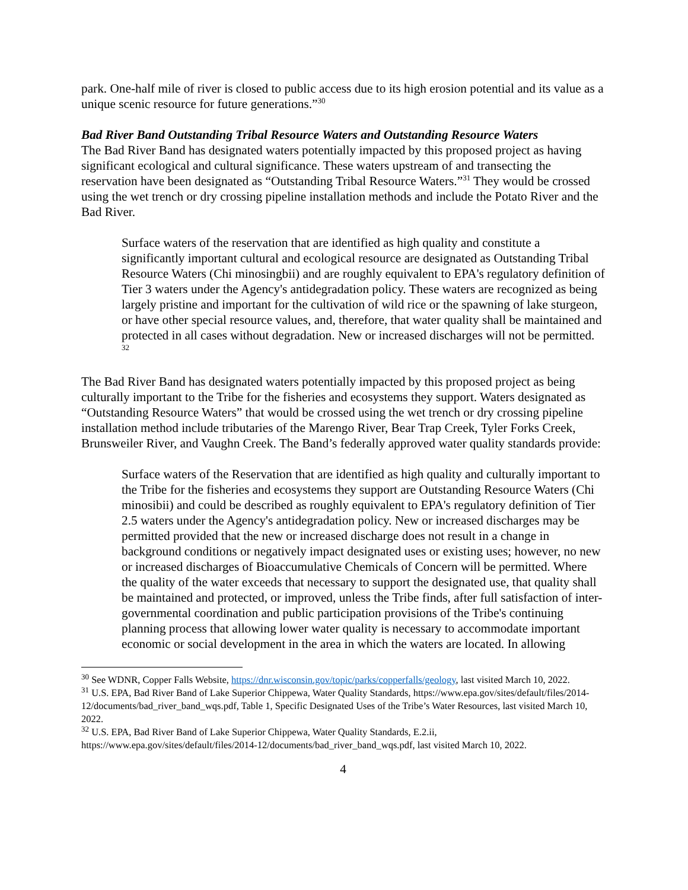park. One-half mile of river is closed to public access due to its high erosion potential and its value as a unique scenic resource for future generations.”<sup>30</sup>
Bad River Band Outstanding Tribal Resource Waters and Outstanding Resource Waters
The Bad River Band has designated waters potentially impacted by this proposed project as having significant ecological and cultural significance. These waters upstream of and transecting the reservation have been designated as “Outstanding Tribal Resource Waters.”<sup>31</sup> They would be crossed using the wet trench or dry crossing pipeline installation methods and include the Potato River and the Bad River.
Surface waters of the reservation that are identified as high quality and constitute a significantly important cultural and ecological resource are designated as Outstanding Tribal Resource Waters (Chi minosingbii) and are roughly equivalent to EPA's regulatory definition of Tier 3 waters under the Agency's antidegradation policy. These waters are recognized as being largely pristine and important for the cultivation of wild rice or the spawning of lake sturgeon, or have other special resource values, and, therefore, that water quality shall be maintained and protected in all cases without degradation. New or increased discharges will not be permitted. <sup>32</sup>
The Bad River Band has designated waters potentially impacted by this proposed project as being culturally important to the Tribe for the fisheries and ecosystems they support. Waters designated as “Outstanding Resource Waters” that would be crossed using the wet trench or dry crossing pipeline installation method include tributaries of the Marengo River, Bear Trap Creek, Tyler Forks Creek, Brunsweiler River, and Vaughn Creek. The Band’s federally approved water quality standards provide:
Surface waters of the Reservation that are identified as high quality and culturally important to the Tribe for the fisheries and ecosystems they support are Outstanding Resource Waters (Chi minosibii) and could be described as roughly equivalent to EPA's regulatory definition of Tier 2.5 waters under the Agency's antidegradation policy. New or increased discharges may be permitted provided that the new or increased discharge does not result in a change in background conditions or negatively impact designated uses or existing uses; however, no new or increased discharges of Bioaccumulative Chemicals of Concern will be permitted. Where the quality of the water exceeds that necessary to support the designated use, that quality shall be maintained and protected, or improved, unless the Tribe finds, after full satisfaction of inter-governmental coordination and public participation provisions of the Tribe's continuing planning process that allowing lower water quality is necessary to accommodate important economic or social development in the area in which the waters are located. In allowing
<sup>30</sup> See WDNR, Copper Falls Website, https://dnr.wisconsin.gov/topic/parks/copperfalls/geology, last visited March 10, 2022.
<sup>31</sup> U.S. EPA, Bad River Band of Lake Superior Chippewa, Water Quality Standards, https://www.epa.gov/sites/default/files/2014-12/documents/bad_river_band_wqs.pdf, Table 1, Specific Designated Uses of the Tribe’s Water Resources, last visited March 10, 2022.
<sup>32</sup> U.S. EPA, Bad River Band of Lake Superior Chippewa, Water Quality Standards, E.2.ii, https://www.epa.gov/sites/default/files/2014-12/documents/bad_river_band_wqs.pdf, last visited March 10, 2022.
4